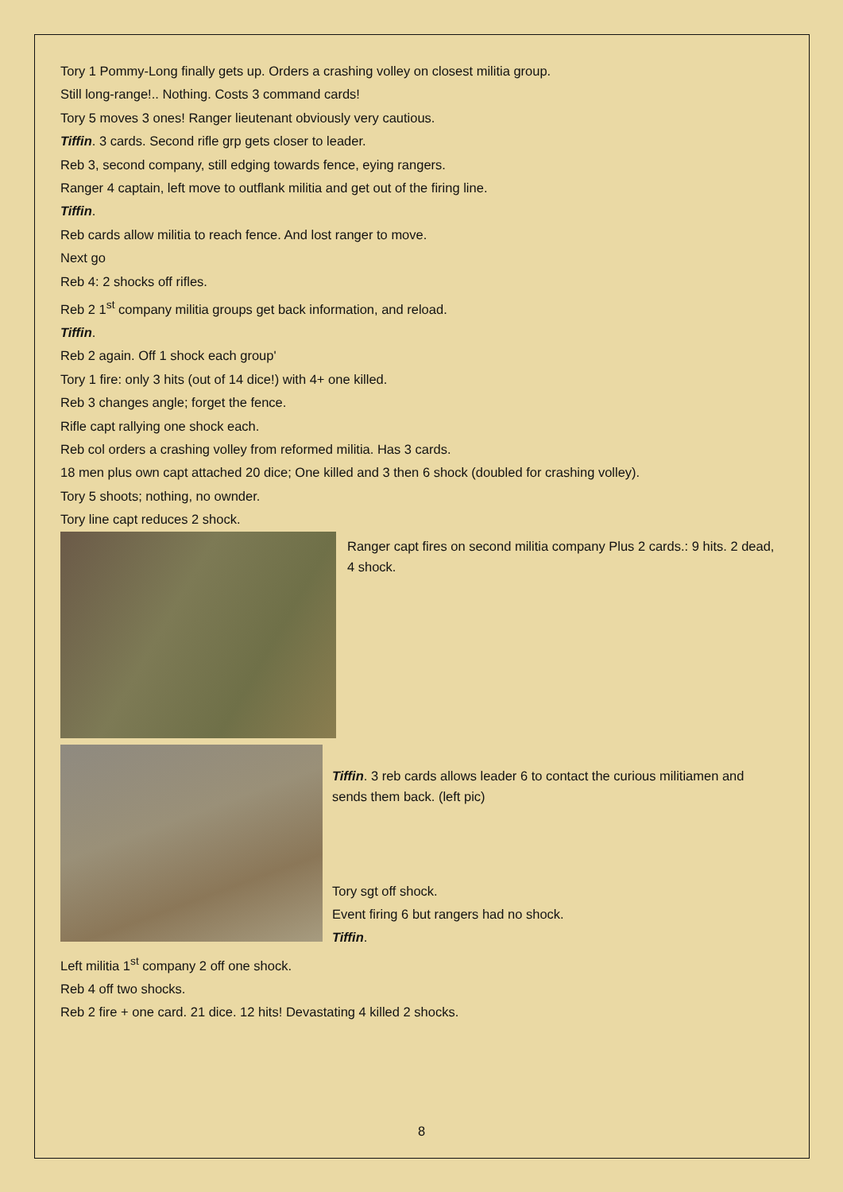Tory 1 Pommy-Long finally gets up. Orders a crashing volley on closest militia group.
Still long-range!.. Nothing. Costs 3 command cards!
Tory 5 moves 3 ones! Ranger lieutenant obviously very cautious.
Tiffin. 3 cards. Second rifle grp gets closer to leader.
Reb 3, second company, still edging towards fence, eying rangers.
Ranger 4 captain, left move to outflank militia and get out of the firing line.
Tiffin.
Reb cards allow militia to reach fence. And lost ranger to move.
Next go
Reb 4: 2 shocks off rifles.
Reb 2 1<sup>st</sup> company militia groups get back information, and reload.
Tiffin.
Reb 2 again. Off 1 shock each group'
Tory 1 fire: only 3 hits (out of 14 dice!) with 4+ one killed.
Reb 3 changes angle; forget the fence.
Rifle capt rallying one shock each.
Reb col orders a crashing volley from reformed militia. Has 3 cards.
18 men plus own capt attached 20 dice; One killed and 3 then 6 shock (doubled for crashing volley).
Tory 5 shoots; nothing, no ownder.
Tory line capt reduces 2 shock.
Ranger capt fires on second militia company Plus 2 cards.: 9 hits. 2 dead, 4 shock.
Tiffin. 3 reb cards allows leader 6 to contact the curious militiamen and sends them back. (left pic)
Tory sgt off shock.
Event firing 6 but rangers had no shock.
Tiffin.
Left militia 1<sup>st</sup> company 2 off one shock.
Reb 4 off two shocks.
Reb 2 fire + one card. 21 dice. 12 hits! Devastating 4 killed 2 shocks.
8